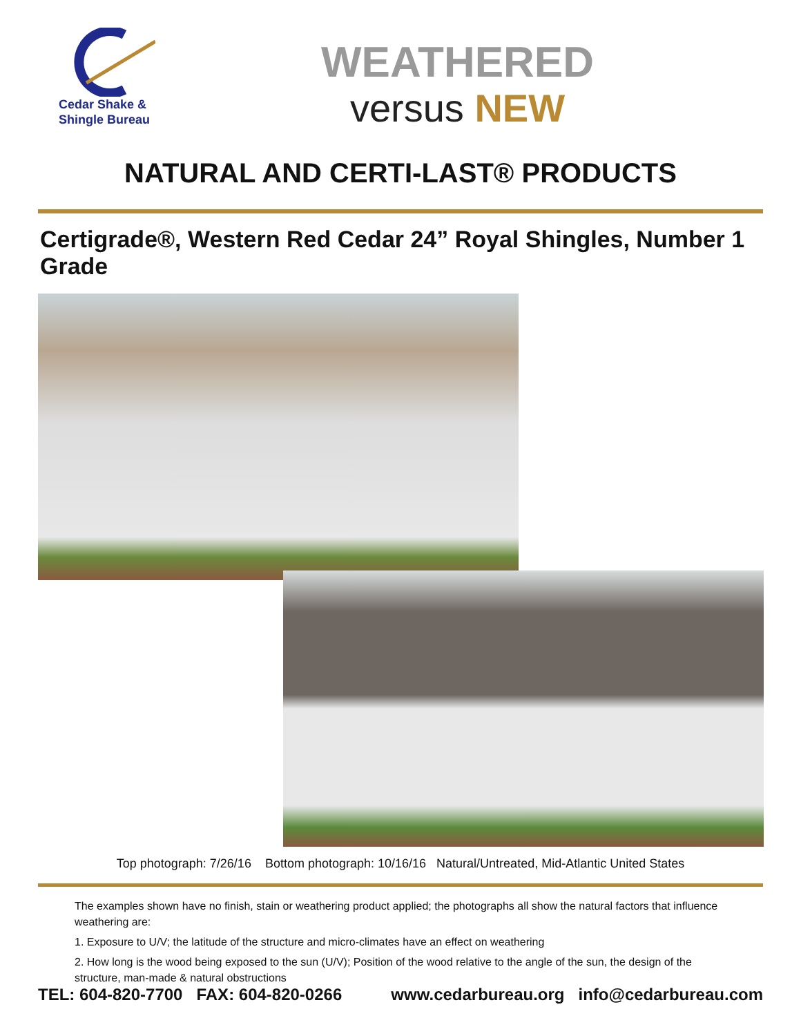Cedar Shake &
Shingle Bureau
WEATHERED
versus NEW
NATURAL AND CERTI-LAST® PRODUCTS
Certigrade®, Western Red Cedar 24” Royal Shingles, Number 1 Grade
Top photograph: 7/26/16 Bottom photograph: 10/16/16 Natural/Untreated, Mid-Atlantic United States
The examples shown have no finish, stain or weathering product applied; the photographs all show the natural factors that influence weathering are:
1. Exposure to U/V; the latitude of the structure and micro-climates have an effect on weathering
2. How long is the wood being exposed to the sun (U/V); Position of the wood relative to the angle of the sun, the design of the structure, man-made & natural obstructions
TEL: 604-820-7700 FAX: 604-820-0266 www.cedarbureau.org info@cedarbureau.com